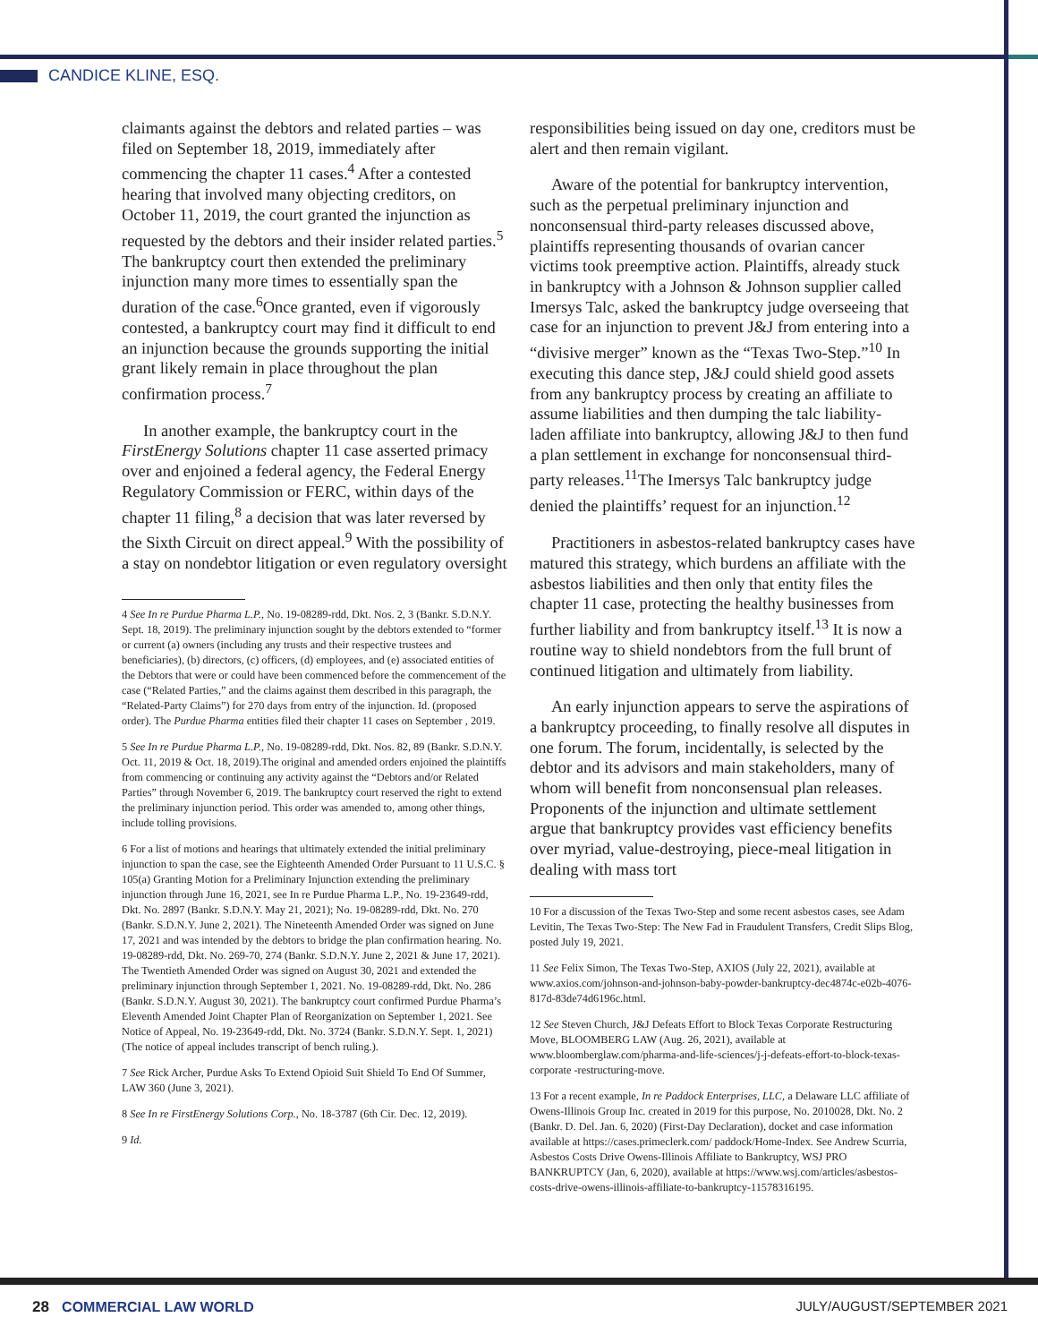CANDICE KLINE, ESQ.
claimants against the debtors and related parties – was filed on September 18, 2019, immediately after commencing the chapter 11 cases.<sup>4</sup> After a contested hearing that involved many objecting creditors, on October 11, 2019, the court granted the injunction as requested by the debtors and their insider related parties.<sup>5</sup> The bankruptcy court then extended the preliminary injunction many more times to essentially span the duration of the case.<sup>6</sup>Once granted, even if vigorously contested, a bankruptcy court may find it difficult to end an injunction because the grounds supporting the initial grant likely remain in place throughout the plan confirmation process.<sup>7</sup>
In another example, the bankruptcy court in the FirstEnergy Solutions chapter 11 case asserted primacy over and enjoined a federal agency, the Federal Energy Regulatory Commission or FERC, within days of the chapter 11 filing,<sup>8</sup> a decision that was later reversed by the Sixth Circuit on direct appeal.<sup>9</sup> With the possibility of a stay on nondebtor litigation or even regulatory oversight
4 See In re Purdue Pharma L.P., No. 19-08289-rdd, Dkt. Nos. 2, 3 (Bankr. S.D.N.Y. Sept. 18, 2019). The preliminary injunction sought by the debtors extended to “former or current (a) owners (including any trusts and their respective trustees and beneficiaries), (b) directors, (c) officers, (d) employees, and (e) associated entities of the Debtors that were or could have been commenced before the commencement of the case (“Related Parties,” and the claims against them described in this paragraph, the “Related-Party Claims”) for 270 days from entry of the injunction. Id. (proposed order). The Purdue Pharma entities filed their chapter 11 cases on September , 2019.
5 See In re Purdue Pharma L.P., No. 19-08289-rdd, Dkt. Nos. 82, 89 (Bankr. S.D.N.Y. Oct. 11, 2019 & Oct. 18, 2019).The original and amended orders enjoined the plaintiffs from commencing or continuing any activity against the “Debtors and/or Related Parties” through November 6, 2019. The bankruptcy court reserved the right to extend the preliminary injunction period. This order was amended to, among other things, include tolling provisions.
6 For a list of motions and hearings that ultimately extended the initial preliminary injunction to span the case, see the Eighteenth Amended Order Pursuant to 11 U.S.C. § 105(a) Granting Motion for a Preliminary Injunction extending the preliminary injunction through June 16, 2021, see In re Purdue Pharma L.P., No. 19-23649-rdd, Dkt. No. 2897 (Bankr. S.D.N.Y. May 21, 2021); No. 19-08289-rdd, Dkt. No. 270 (Bankr. S.D.N.Y. June 2, 2021). The Nineteenth Amended Order was signed on June 17, 2021 and was intended by the debtors to bridge the plan confirmation hearing. No. 19-08289-rdd, Dkt. No. 269-70, 274 (Bankr. S.D.N.Y. June 2, 2021 & June 17, 2021). The Twentieth Amended Order was signed on August 30, 2021 and extended the preliminary injunction through September 1, 2021. No. 19-08289-rdd, Dkt. No. 286 (Bankr. S.D.N.Y. August 30, 2021). The bankruptcy court confirmed Purdue Pharma’s Eleventh Amended Joint Chapter Plan of Reorganization on September 1, 2021. See Notice of Appeal, No. 19-23649-rdd, Dkt. No. 3724 (Bankr. S.D.N.Y. Sept. 1, 2021) (The notice of appeal includes transcript of bench ruling.).
7 See Rick Archer, Purdue Asks To Extend Opioid Suit Shield To End Of Summer, LAW 360 (June 3, 2021).
8 See In re FirstEnergy Solutions Corp., No. 18-3787 (6th Cir. Dec. 12, 2019).
9 Id.
responsibilities being issued on day one, creditors must be alert and then remain vigilant.
Aware of the potential for bankruptcy intervention, such as the perpetual preliminary injunction and nonconsensual third-party releases discussed above, plaintiffs representing thousands of ovarian cancer victims took preemptive action. Plaintiffs, already stuck in bankruptcy with a Johnson & Johnson supplier called Imersys Talc, asked the bankruptcy judge overseeing that case for an injunction to prevent J&J from entering into a “divisive merger” known as the “Texas Two-Step.”<sup>10</sup> In executing this dance step, J&J could shield good assets from any bankruptcy process by creating an affiliate to assume liabilities and then dumping the talc liability-laden affiliate into bankruptcy, allowing J&J to then fund a plan settlement in exchange for nonconsensual third-party releases.<sup>11</sup>The Imersys Talc bankruptcy judge denied the plaintiffs’ request for an injunction.<sup>12</sup>
Practitioners in asbestos-related bankruptcy cases have matured this strategy, which burdens an affiliate with the asbestos liabilities and then only that entity files the chapter 11 case, protecting the healthy businesses from further liability and from bankruptcy itself.<sup>13</sup> It is now a routine way to shield nondebtors from the full brunt of continued litigation and ultimately from liability.
An early injunction appears to serve the aspirations of a bankruptcy proceeding, to finally resolve all disputes in one forum. The forum, incidentally, is selected by the debtor and its advisors and main stakeholders, many of whom will benefit from nonconsensual plan releases. Proponents of the injunction and ultimate settlement argue that bankruptcy provides vast efficiency benefits over myriad, value-destroying, piece-meal litigation in dealing with mass tort
10 For a discussion of the Texas Two-Step and some recent asbestos cases, see Adam Levitin, The Texas Two-Step: The New Fad in Fraudulent Transfers, Credit Slips Blog, posted July 19, 2021.
11 See Felix Simon, The Texas Two-Step, AXIOS (July 22, 2021), available at www.axios.com/johnson-and-johnson-baby-powder-bankruptcy-dec4874c-e02b-4076-817d-83de74d6196c.html.
12 See Steven Church, J&J Defeats Effort to Block Texas Corporate Restructuring Move, BLOOMBERG LAW (Aug. 26, 2021), available at www.bloomberglaw.com/pharma-and-life-sciences/j-j-defeats-effort-to-block-texas-corporate -restructuring-move.
13 For a recent example, In re Paddock Enterprises, LLC, a Delaware LLC affiliate of Owens-Illinois Group Inc. created in 2019 for this purpose, No. 2010028, Dkt. No. 2 (Bankr. D. Del. Jan. 6, 2020) (First-Day Declaration), docket and case information available at https://cases.primeclerk.com/ paddock/Home-Index. See Andrew Scurria, Asbestos Costs Drive Owens-Illinois Affiliate to Bankruptcy, WSJ PRO BANKRUPTCY (Jan, 6, 2020), available at https://www.wsj.com/articles/asbestos-costs-drive-owens-illinois-affiliate-to-bankruptcy-11578316195.
28 COMMERCIAL LAW WORLD JULY/AUGUST/SEPTEMBER 2021